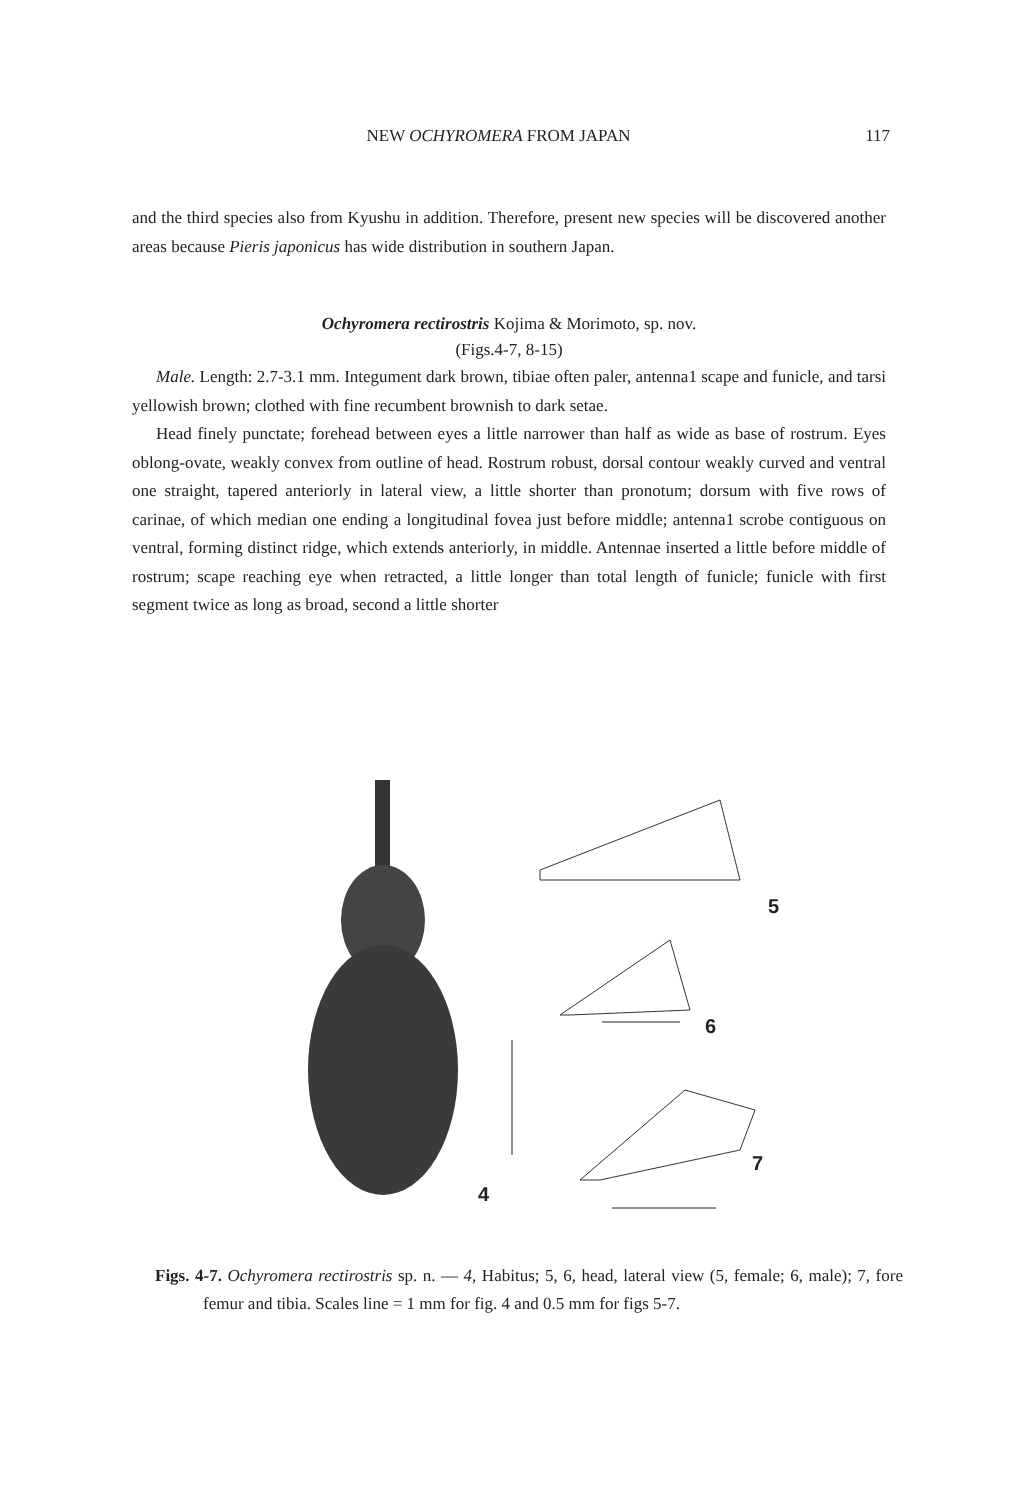NEW OCHYROMERA FROM JAPAN 117
and the third species also from Kyushu in addition. Therefore, present new species will be discovered another areas because Pieris japonicus has wide distribution in southern Japan.
Ochyromera rectirostris Kojima & Morimoto, sp. nov.
(Figs.4-7, 8-15)
Male. Length: 2.7-3.1 mm. Integument dark brown, tibiae often paler, antenna1 scape and funicle, and tarsi yellowish brown; clothed with fine recumbent brownish to dark setae.
Head finely punctate; forehead between eyes a little narrower than half as wide as base of rostrum. Eyes oblong-ovate, weakly convex from outline of head. Rostrum robust, dorsal contour weakly curved and ventral one straight, tapered anteriorly in lateral view, a little shorter than pronotum; dorsum with five rows of carinae, of which median one ending a longitudinal fovea just before middle; antenna1 scrobe contiguous on ventral, forming distinct ridge, which extends anteriorly, in middle. Antennae inserted a little before middle of rostrum; scape reaching eye when retracted, a little longer than total length of funicle; funicle with first segment twice as long as broad, second a little shorter
5
6
7
4
Figs. 4-7. Ochyromera rectirostris sp. n. — 4, Habitus; 5, 6, head, lateral view (5, female; 6, male); 7, fore femur and tibia. Scales line = 1 mm for fig. 4 and 0.5 mm for figs 5-7.